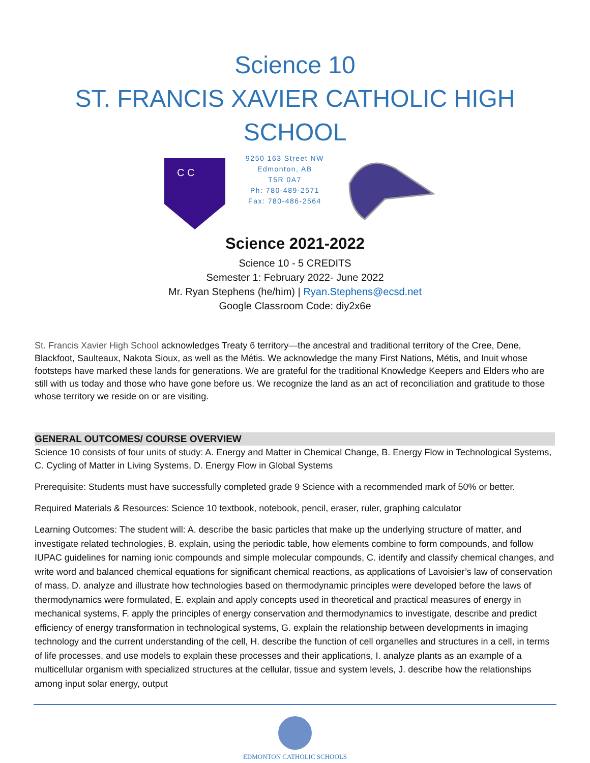Science 10
ST. FRANCIS XAVIER CATHOLIC HIGH SCHOOL
C C
9250 163 Street NW
Edmonton, AB
T5R 0A7
Ph: 780-489-2571
Fax: 780-486-2564
Science 2021-2022
Science 10 - 5 CREDITS
Semester 1: February 2022- June 2022
Mr. Ryan Stephens (he/him) | Ryan.Stephens@ecsd.net
Google Classroom Code: diy2x6e
St. Francis Xavier High School acknowledges Treaty 6 territory—the ancestral and traditional territory of the Cree, Dene, Blackfoot, Saulteaux, Nakota Sioux, as well as the Métis. We acknowledge the many First Nations, Métis, and Inuit whose footsteps have marked these lands for generations. We are grateful for the traditional Knowledge Keepers and Elders who are still with us today and those who have gone before us. We recognize the land as an act of reconciliation and gratitude to those whose territory we reside on or are visiting.
GENERAL OUTCOMES/ COURSE OVERVIEW
Science 10 consists of four units of study: A. Energy and Matter in Chemical Change, B. Energy Flow in Technological Systems, C. Cycling of Matter in Living Systems, D. Energy Flow in Global Systems
Prerequisite: Students must have successfully completed grade 9 Science with a recommended mark of 50% or better.
Required Materials & Resources: Science 10 textbook, notebook, pencil, eraser, ruler, graphing calculator
Learning Outcomes: The student will: A. describe the basic particles that make up the underlying structure of matter, and investigate related technologies, B. explain, using the periodic table, how elements combine to form compounds, and follow IUPAC guidelines for naming ionic compounds and simple molecular compounds, C. identify and classify chemical changes, and write word and balanced chemical equations for significant chemical reactions, as applications of Lavoisier’s law of conservation of mass, D. analyze and illustrate how technologies based on thermodynamic principles were developed before the laws of thermodynamics were formulated, E. explain and apply concepts used in theoretical and practical measures of energy in mechanical systems, F. apply the principles of energy conservation and thermodynamics to investigate, describe and predict efficiency of energy transformation in technological systems, G. explain the relationship between developments in imaging technology and the current understanding of the cell, H. describe the function of cell organelles and structures in a cell, in terms of life processes, and use models to explain these processes and their applications, I. analyze plants as an example of a multicellular organism with specialized structures at the cellular, tissue and system levels, J. describe how the relationships among input solar energy, output
EDMONTON CATHOLIC SCHOOLS